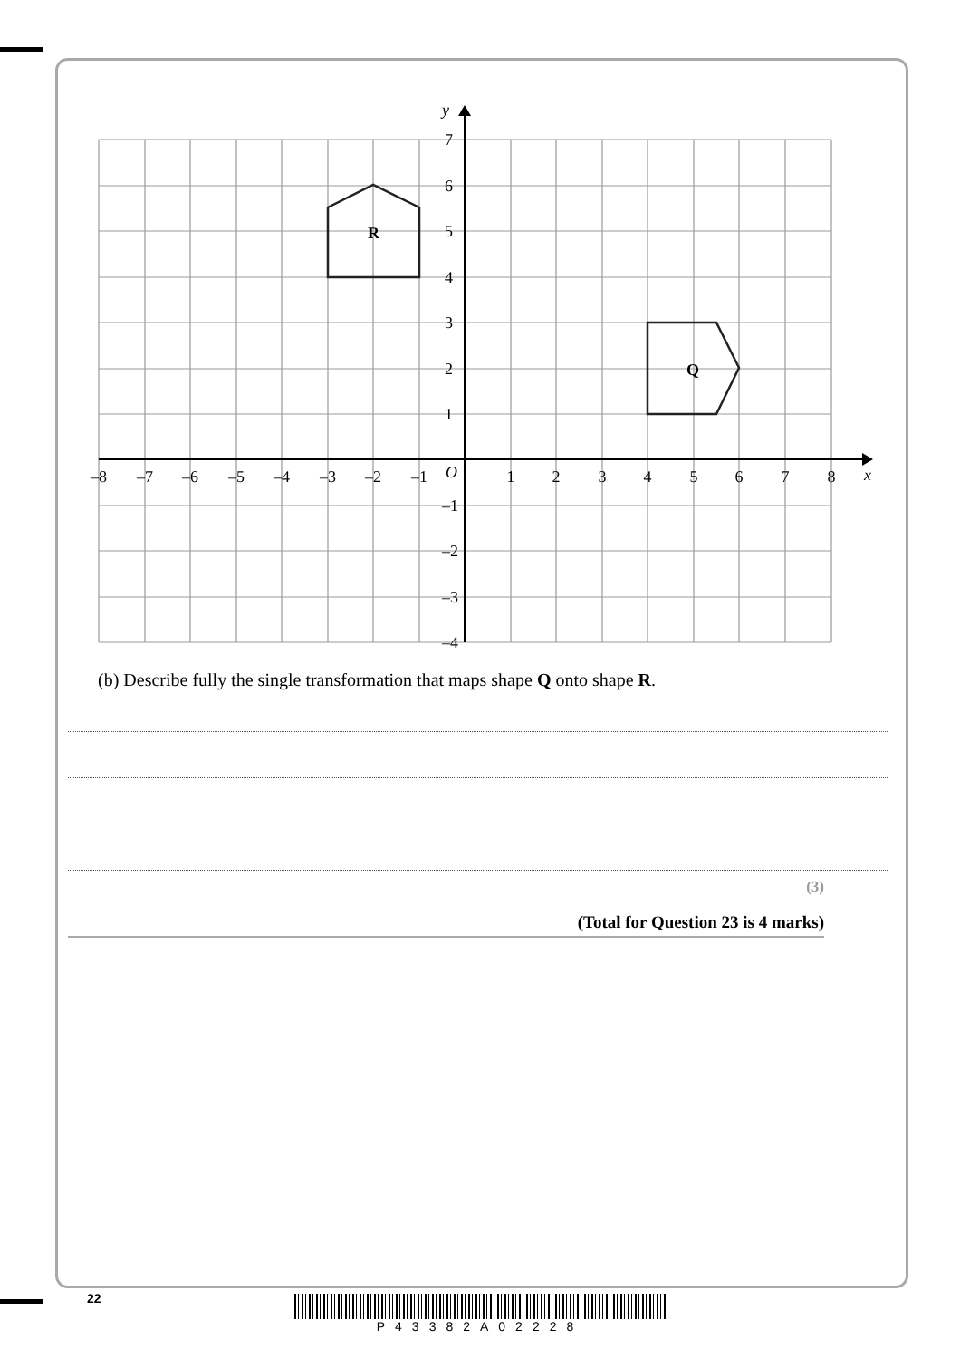R
Q
y
x
O
7
6
5
4
3
2
1
–1
–2
–3
–4
–8
–7
–6
–5
–4
–3
–2
–1
1
2
3
4
5
6
7
8
(b) Describe fully the single transformation that maps shape Q onto shape R.
(3)
(Total for Question 23 is 4 marks)
22 P43382A02228